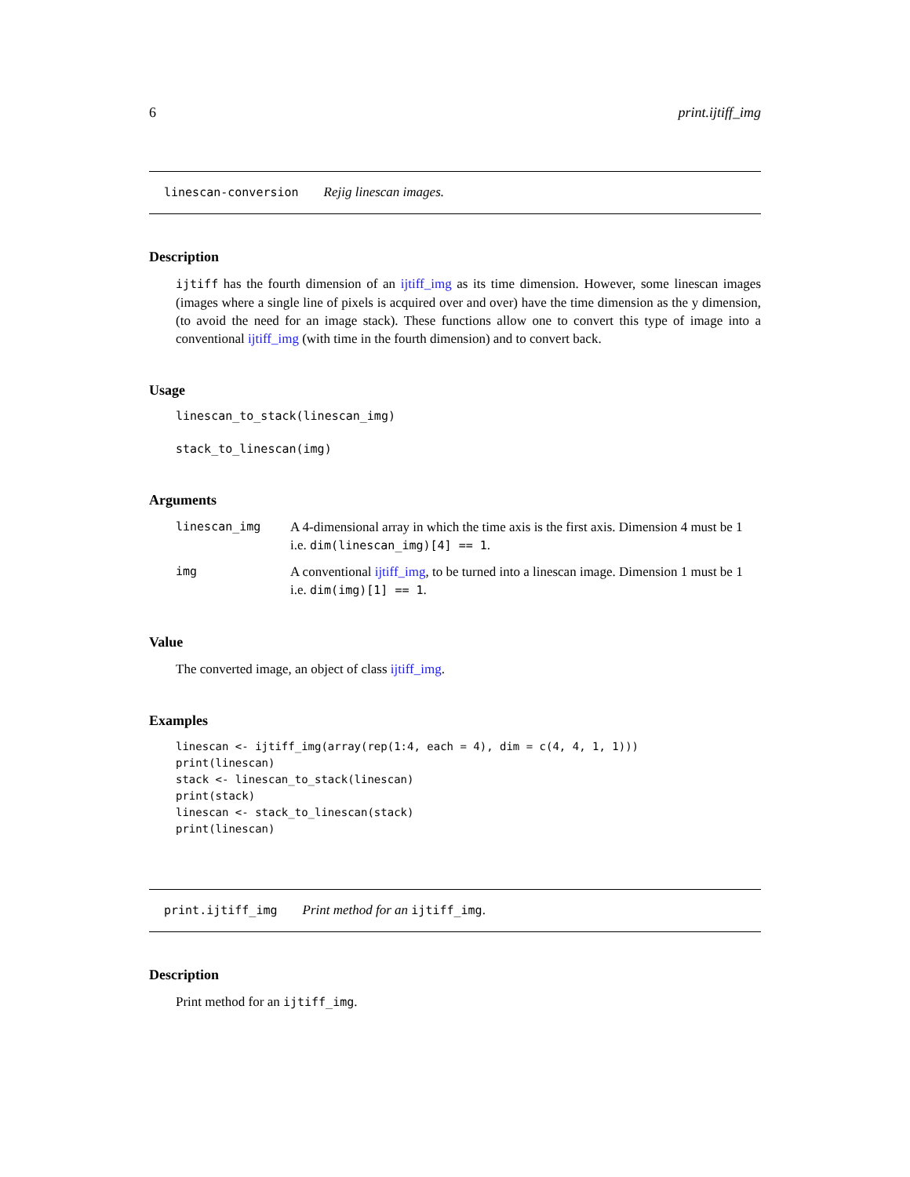6 print.ijtiff_img
linescan-conversion Rejig linescan images.
Description
ijtiff has the fourth dimension of an ijtiff_img as its time dimension. However, some linescan images (images where a single line of pixels is acquired over and over) have the time dimension as the y dimension, (to avoid the need for an image stack). These functions allow one to convert this type of image into a conventional ijtiff_img (with time in the fourth dimension) and to convert back.
Usage
linescan_to_stack(linescan_img)

stack_to_linescan(img)
Arguments
linescan_img A 4-dimensional array in which the time axis is the first axis. Dimension 4 must be 1 i.e. dim(linescan_img)[4] == 1.
img A conventional ijtiff_img, to be turned into a linescan image. Dimension 1 must be 1 i.e. dim(img)[1] == 1.
Value
The converted image, an object of class ijtiff_img.
Examples
linescan <- ijtiff_img(array(rep(1:4, each = 4), dim = c(4, 4, 1, 1)))
print(linescan)
stack <- linescan_to_stack(linescan)
print(stack)
linescan <- stack_to_linescan(stack)
print(linescan)
print.ijtiff_img Print method for an ijtiff_img.
Description
Print method for an ijtiff_img.